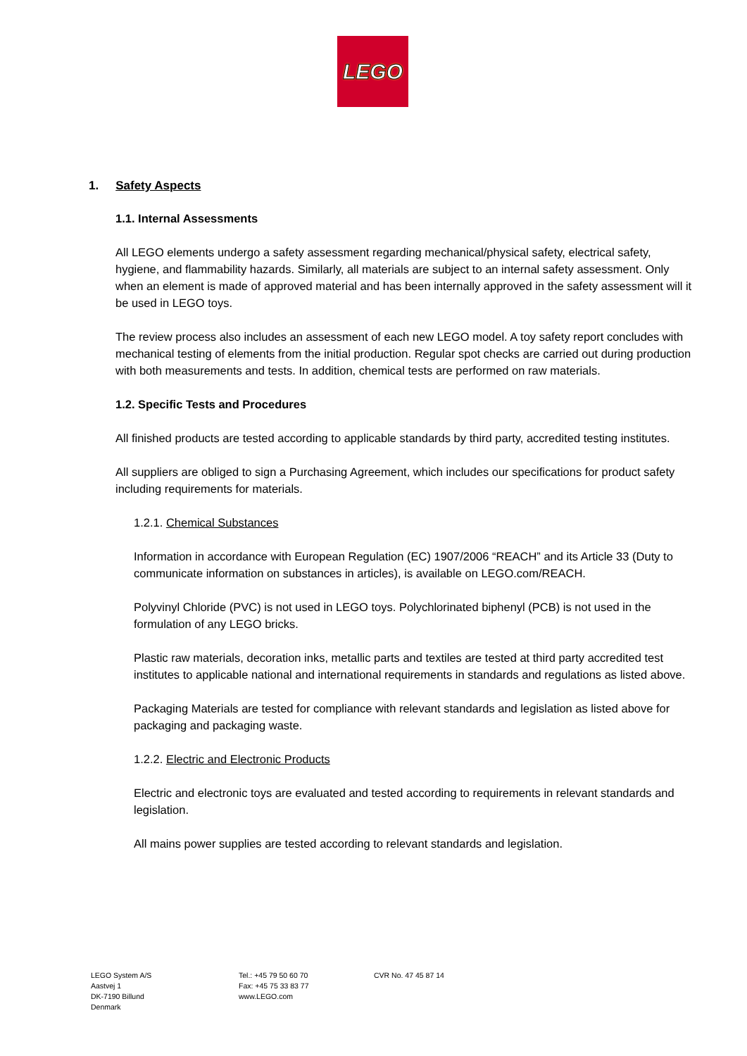LEGO
1. Safety Aspects
1.1. Internal Assessments
All LEGO elements undergo a safety assessment regarding mechanical/physical safety, electrical safety, hygiene, and flammability hazards. Similarly, all materials are subject to an internal safety assessment. Only when an element is made of approved material and has been internally approved in the safety assessment will it be used in LEGO toys.
The review process also includes an assessment of each new LEGO model. A toy safety report concludes with mechanical testing of elements from the initial production. Regular spot checks are carried out during production with both measurements and tests. In addition, chemical tests are performed on raw materials.
1.2. Specific Tests and Procedures
All finished products are tested according to applicable standards by third party, accredited testing institutes.
All suppliers are obliged to sign a Purchasing Agreement, which includes our specifications for product safety including requirements for materials.
1.2.1. Chemical Substances
Information in accordance with European Regulation (EC) 1907/2006 “REACH” and its Article 33 (Duty to communicate information on substances in articles), is available on LEGO.com/REACH.
Polyvinyl Chloride (PVC) is not used in LEGO toys. Polychlorinated biphenyl (PCB) is not used in the formulation of any LEGO bricks.
Plastic raw materials, decoration inks, metallic parts and textiles are tested at third party accredited test institutes to applicable national and international requirements in standards and regulations as listed above.
Packaging Materials are tested for compliance with relevant standards and legislation as listed above for packaging and packaging waste.
1.2.2. Electric and Electronic Products
Electric and electronic toys are evaluated and tested according to requirements in relevant standards and legislation.
All mains power supplies are tested according to relevant standards and legislation.
LEGO System A/S
Aastvej 1
DK-7190 Billund
Denmark
Tel.: +45 79 50 60 70
Fax: +45 75 33 83 77
www.LEGO.com
CVR No. 47 45 87 14